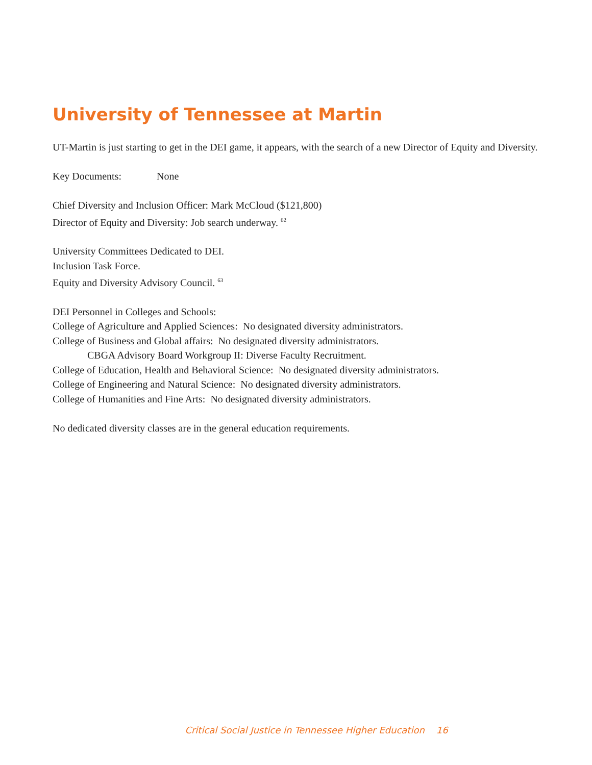University of Tennessee at Martin
UT-Martin is just starting to get in the DEI game, it appears, with the search of a new Director of Equity and Diversity.
Key Documents: None
Chief Diversity and Inclusion Officer: Mark McCloud ($121,800)
Director of Equity and Diversity: Job search underway. <sup>62</sup>
University Committees Dedicated to DEI.
Inclusion Task Force.
Equity and Diversity Advisory Council. <sup>63</sup>
DEI Personnel in Colleges and Schools:
College of Agriculture and Applied Sciences: No designated diversity administrators.
College of Business and Global affairs: No designated diversity administrators.
CBGA Advisory Board Workgroup II: Diverse Faculty Recruitment.
College of Education, Health and Behavioral Science: No designated diversity administrators.
College of Engineering and Natural Science: No designated diversity administrators.
College of Humanities and Fine Arts: No designated diversity administrators.
No dedicated diversity classes are in the general education requirements.
Critical Social Justice in Tennessee Higher Education 16